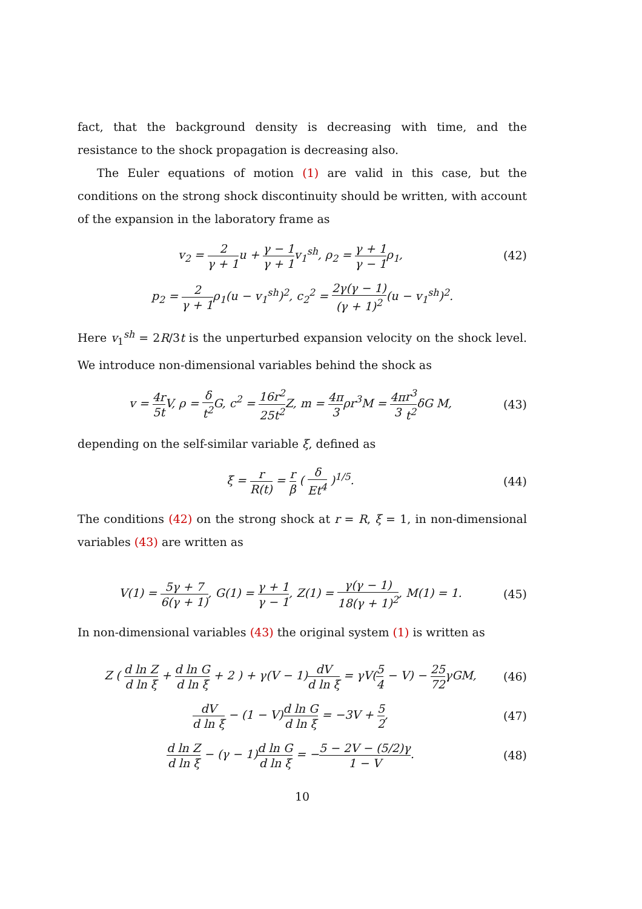fact, that the background density is decreasing with time, and the resistance to the shock propagation is decreasing also.
The Euler equations of motion (1) are valid in this case, but the conditions on the strong shock discontinuity should be written, with account of the expansion in the laboratory frame as
v<sub>2</sub> = 2 γ + 1u + γ − 1 γ + 1v<sub>1</sub><sup>sh</sup>, ρ<sub>2</sub> = γ + 1 γ − 1ρ<sub>1</sub>,
(42)
p<sub>2</sub> = 2 γ + 1ρ<sub>1</sub>(u − v<sub>1</sub><sup>sh</sup>)<sup>2</sup>, c<sub>2</sub><sup>2</sup> = 2γ(γ − 1) (γ + 1)<sup>2</sup>(u − v<sub>1</sub><sup>sh</sup>)<sup>2</sup>.
Here v<sub>1</sub><sup>sh</sup> = 2R/3t is the unperturbed expansion velocity on the shock level. We introduce non-dimensional variables behind the shock as
v = 4r 5t V, ρ = δ t<sup>2</sup> G, c<sup>2</sup> = 16r<sup>2</sup> 25t<sup>2</sup> Z, m = 4π 3ρr<sup>3</sup>M = 4π 3 r<sup>3</sup> t<sup>2</sup>δG M,
(43)
depending on the self-similar variable ξ, defined as
ξ = r R(t) = r β ( δ Et<sup>4</sup> )<sup>1/5</sup>. (44)
The conditions (42) on the strong shock at r = R, ξ = 1, in non-dimensional variables (43) are written as
V(1) = 5γ + 7 6(γ + 1), G(1) = γ + 1 γ − 1, Z(1) = γ(γ − 1) 18(γ + 1)<sup>2</sup>, M(1) = 1.
(45)
In non-dimensional variables (43) the original system (1) is written as
Z ( d ln Z d ln ξ + d ln G d ln ξ + 2 ) + γ(V − 1)dV d ln ξ = γV(5 4 − V) − 25 72γGM,
(46)
dV d ln ξ − (1 − V)d ln G d ln ξ = −3V + 5 2,
(47)
d ln Z d ln ξ − (γ − 1)d ln G d ln ξ = −5 − 2V − (5/2)γ 1 − V.
(48)
10